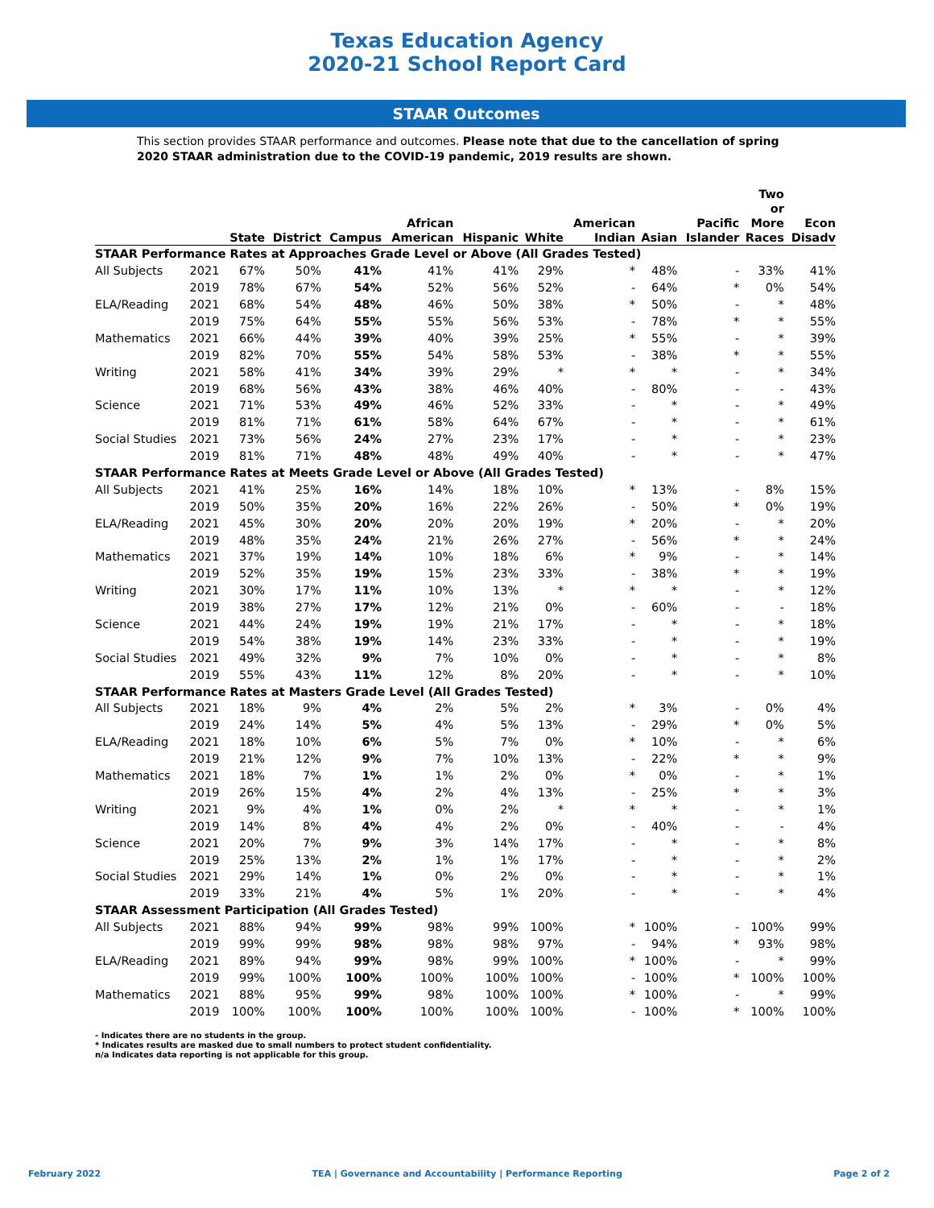Texas Education Agency
2020-21 School Report Card
STAAR Outcomes
This section provides STAAR performance and outcomes. Please note that due to the cancellation of spring 2020 STAAR administration due to the COVID-19 pandemic, 2019 results are shown.
| | | State | District | Campus | African American | Hispanic | White | American Indian | Asian | Pacific Islander | Two or More Races | Econ Disadv |
| --- | --- | --- | --- | --- | --- | --- | --- | --- | --- | --- | --- | --- |
| STAAR Performance Rates at Approaches Grade Level or Above (All Grades Tested) | | | | | | | | | | | | |
| All Subjects | 2021 | 67% | 50% | 41% | 41% | 41% | 29% | * | 48% | - | 33% | 41% |
| | 2019 | 78% | 67% | 54% | 52% | 56% | 52% | - | 64% | * | 0% | 54% |
| ELA/Reading | 2021 | 68% | 54% | 48% | 46% | 50% | 38% | * | 50% | - | * | 48% |
| | 2019 | 75% | 64% | 55% | 55% | 56% | 53% | - | 78% | * | * | 55% |
| Mathematics | 2021 | 66% | 44% | 39% | 40% | 39% | 25% | * | 55% | - | * | 39% |
| | 2019 | 82% | 70% | 55% | 54% | 58% | 53% | - | 38% | * | * | 55% |
| Writing | 2021 | 58% | 41% | 34% | 39% | 29% | * | * | * | - | * | 34% |
| | 2019 | 68% | 56% | 43% | 38% | 46% | 40% | - | 80% | - | - | 43% |
| Science | 2021 | 71% | 53% | 49% | 46% | 52% | 33% | - | * | - | * | 49% |
| | 2019 | 81% | 71% | 61% | 58% | 64% | 67% | - | * | - | * | 61% |
| Social Studies | 2021 | 73% | 56% | 24% | 27% | 23% | 17% | - | * | - | * | 23% |
| | 2019 | 81% | 71% | 48% | 48% | 49% | 40% | - | * | - | * | 47% |
| STAAR Performance Rates at Meets Grade Level or Above (All Grades Tested) | | | | | | | | | | | | |
| All Subjects | 2021 | 41% | 25% | 16% | 14% | 18% | 10% | * | 13% | - | 8% | 15% |
| | 2019 | 50% | 35% | 20% | 16% | 22% | 26% | - | 50% | * | 0% | 19% |
| ELA/Reading | 2021 | 45% | 30% | 20% | 20% | 20% | 19% | * | 20% | - | * | 20% |
| | 2019 | 48% | 35% | 24% | 21% | 26% | 27% | - | 56% | * | * | 24% |
| Mathematics | 2021 | 37% | 19% | 14% | 10% | 18% | 6% | * | 9% | - | * | 14% |
| | 2019 | 52% | 35% | 19% | 15% | 23% | 33% | - | 38% | * | * | 19% |
| Writing | 2021 | 30% | 17% | 11% | 10% | 13% | * | * | * | - | * | 12% |
| | 2019 | 38% | 27% | 17% | 12% | 21% | 0% | - | 60% | - | - | 18% |
| Science | 2021 | 44% | 24% | 19% | 19% | 21% | 17% | - | * | - | * | 18% |
| | 2019 | 54% | 38% | 19% | 14% | 23% | 33% | - | * | - | * | 19% |
| Social Studies | 2021 | 49% | 32% | 9% | 7% | 10% | 0% | - | * | - | * | 8% |
| | 2019 | 55% | 43% | 11% | 12% | 8% | 20% | - | * | - | * | 10% |
| STAAR Performance Rates at Masters Grade Level (All Grades Tested) | | | | | | | | | | | | |
| All Subjects | 2021 | 18% | 9% | 4% | 2% | 5% | 2% | * | 3% | - | 0% | 4% |
| | 2019 | 24% | 14% | 5% | 4% | 5% | 13% | - | 29% | * | 0% | 5% |
| ELA/Reading | 2021 | 18% | 10% | 6% | 5% | 7% | 0% | * | 10% | - | * | 6% |
| | 2019 | 21% | 12% | 9% | 7% | 10% | 13% | - | 22% | * | * | 9% |
| Mathematics | 2021 | 18% | 7% | 1% | 1% | 2% | 0% | * | 0% | - | * | 1% |
| | 2019 | 26% | 15% | 4% | 2% | 4% | 13% | - | 25% | * | * | 3% |
| Writing | 2021 | 9% | 4% | 1% | 0% | 2% | * | * | * | - | * | 1% |
| | 2019 | 14% | 8% | 4% | 4% | 2% | 0% | - | 40% | - | - | 4% |
| Science | 2021 | 20% | 7% | 9% | 3% | 14% | 17% | - | * | - | * | 8% |
| | 2019 | 25% | 13% | 2% | 1% | 1% | 17% | - | * | - | * | 2% |
| Social Studies | 2021 | 29% | 14% | 1% | 0% | 2% | 0% | - | * | - | * | 1% |
| | 2019 | 33% | 21% | 4% | 5% | 1% | 20% | - | * | - | * | 4% |
| STAAR Assessment Participation (All Grades Tested) | | | | | | | | | | | | |
| All Subjects | 2021 | 88% | 94% | 99% | 98% | 99% | 100% | * | 100% | - | 100% | 99% |
| | 2019 | 99% | 99% | 98% | 98% | 98% | 97% | - | 94% | * | 93% | 98% |
| ELA/Reading | 2021 | 89% | 94% | 99% | 98% | 99% | 100% | * | 100% | - | * | 99% |
| | 2019 | 99% | 100% | 100% | 100% | 100% | 100% | - | 100% | * | 100% | 100% |
| Mathematics | 2021 | 88% | 95% | 99% | 98% | 100% | 100% | * | 100% | - | * | 99% |
| | 2019 | 100% | 100% | 100% | 100% | 100% | 100% | - | 100% | * | 100% | 100% |
- Indicates there are no students in the group.
* Indicates results are masked due to small numbers to protect student confidentiality.
n/a Indicates data reporting is not applicable for this group.
February 2022 TEA | Governance and Accountability | Performance Reporting Page 2 of 2